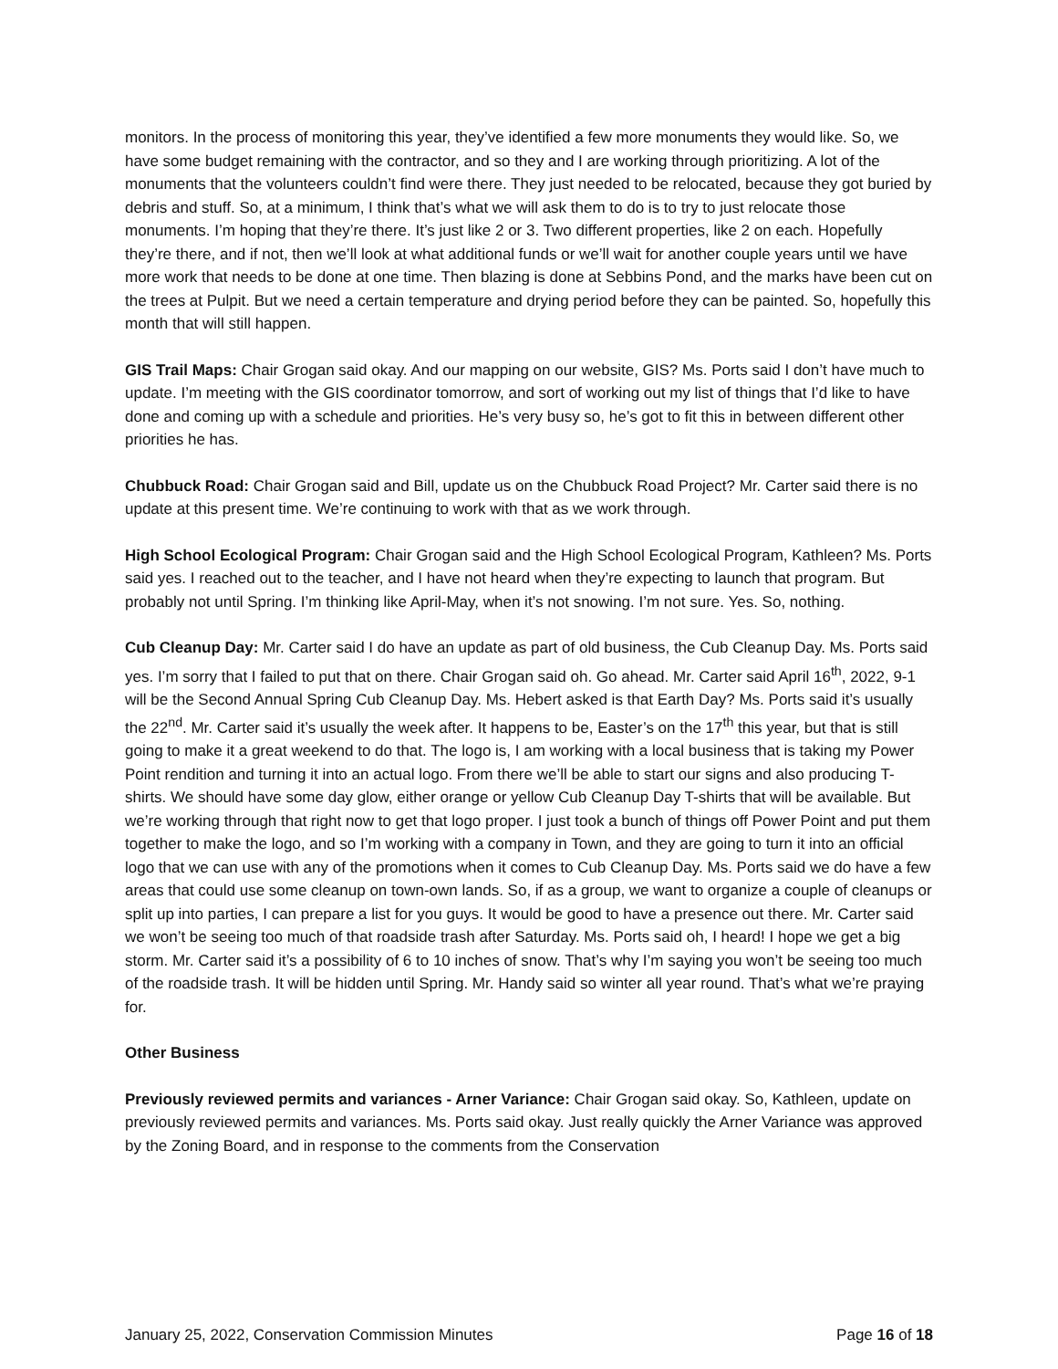monitors. In the process of monitoring this year, they’ve identified a few more monuments they would like. So, we have some budget remaining with the contractor, and so they and I are working through prioritizing. A lot of the monuments that the volunteers couldn’t find were there. They just needed to be relocated, because they got buried by debris and stuff. So, at a minimum, I think that’s what we will ask them to do is to try to just relocate those monuments. I’m hoping that they’re there. It’s just like 2 or 3. Two different properties, like 2 on each. Hopefully they’re there, and if not, then we’ll look at what additional funds or we’ll wait for another couple years until we have more work that needs to be done at one time. Then blazing is done at Sebbins Pond, and the marks have been cut on the trees at Pulpit. But we need a certain temperature and drying period before they can be painted. So, hopefully this month that will still happen.
GIS Trail Maps: Chair Grogan said okay. And our mapping on our website, GIS? Ms. Ports said I don’t have much to update. I’m meeting with the GIS coordinator tomorrow, and sort of working out my list of things that I’d like to have done and coming up with a schedule and priorities. He’s very busy so, he’s got to fit this in between different other priorities he has.
Chubbuck Road: Chair Grogan said and Bill, update us on the Chubbuck Road Project? Mr. Carter said there is no update at this present time. We’re continuing to work with that as we work through.
High School Ecological Program: Chair Grogan said and the High School Ecological Program, Kathleen? Ms. Ports said yes. I reached out to the teacher, and I have not heard when they’re expecting to launch that program. But probably not until Spring. I’m thinking like April-May, when it’s not snowing. I’m not sure. Yes. So, nothing.
Cub Cleanup Day: Mr. Carter said I do have an update as part of old business, the Cub Cleanup Day. Ms. Ports said yes. I’m sorry that I failed to put that on there. Chair Grogan said oh. Go ahead. Mr. Carter said April 16<sup>th</sup>, 2022, 9-1 will be the Second Annual Spring Cub Cleanup Day. Ms. Hebert asked is that Earth Day? Ms. Ports said it’s usually the 22<sup>nd</sup>. Mr. Carter said it’s usually the week after. It happens to be, Easter’s on the 17<sup>th</sup> this year, but that is still going to make it a great weekend to do that. The logo is, I am working with a local business that is taking my Power Point rendition and turning it into an actual logo. From there we’ll be able to start our signs and also producing T-shirts. We should have some day glow, either orange or yellow Cub Cleanup Day T-shirts that will be available. But we’re working through that right now to get that logo proper. I just took a bunch of things off Power Point and put them together to make the logo, and so I’m working with a company in Town, and they are going to turn it into an official logo that we can use with any of the promotions when it comes to Cub Cleanup Day. Ms. Ports said we do have a few areas that could use some cleanup on town-own lands. So, if as a group, we want to organize a couple of cleanups or split up into parties, I can prepare a list for you guys. It would be good to have a presence out there. Mr. Carter said we won’t be seeing too much of that roadside trash after Saturday. Ms. Ports said oh, I heard! I hope we get a big storm. Mr. Carter said it’s a possibility of 6 to 10 inches of snow. That’s why I’m saying you won’t be seeing too much of the roadside trash. It will be hidden until Spring. Mr. Handy said so winter all year round. That’s what we’re praying for.
Other Business
Previously reviewed permits and variances - Arner Variance: Chair Grogan said okay. So, Kathleen, update on previously reviewed permits and variances. Ms. Ports said okay. Just really quickly the Arner Variance was approved by the Zoning Board, and in response to the comments from the Conservation
January 25, 2022, Conservation Commission Minutes Page 16 of 18